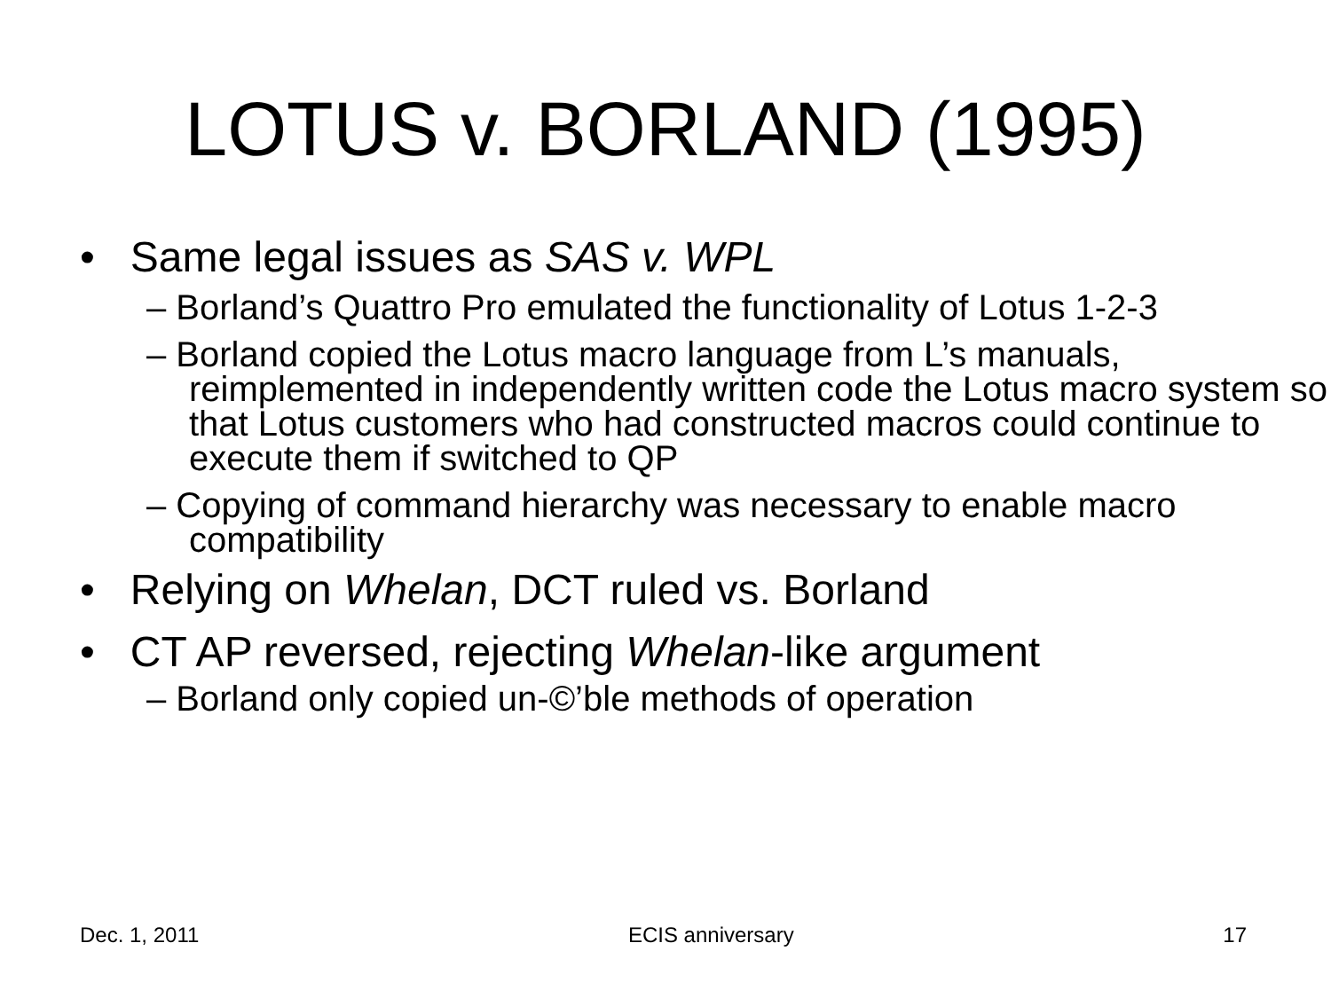LOTUS v. BORLAND (1995)
• Same legal issues as SAS v. WPL
– Borland’s Quattro Pro emulated the functionality of Lotus 1-2-3
– Borland copied the Lotus macro language from L’s manuals, reimplemented in independently written code the Lotus macro system so that Lotus customers who had constructed macros could continue to execute them if switched to QP
– Copying of command hierarchy was necessary to enable macro compatibility
• Relying on Whelan, DCT ruled vs. Borland
• CT AP reversed, rejecting Whelan-like argument
– Borland only copied un-©’ble methods of operation
Dec. 1, 2011 ECIS anniversary 17